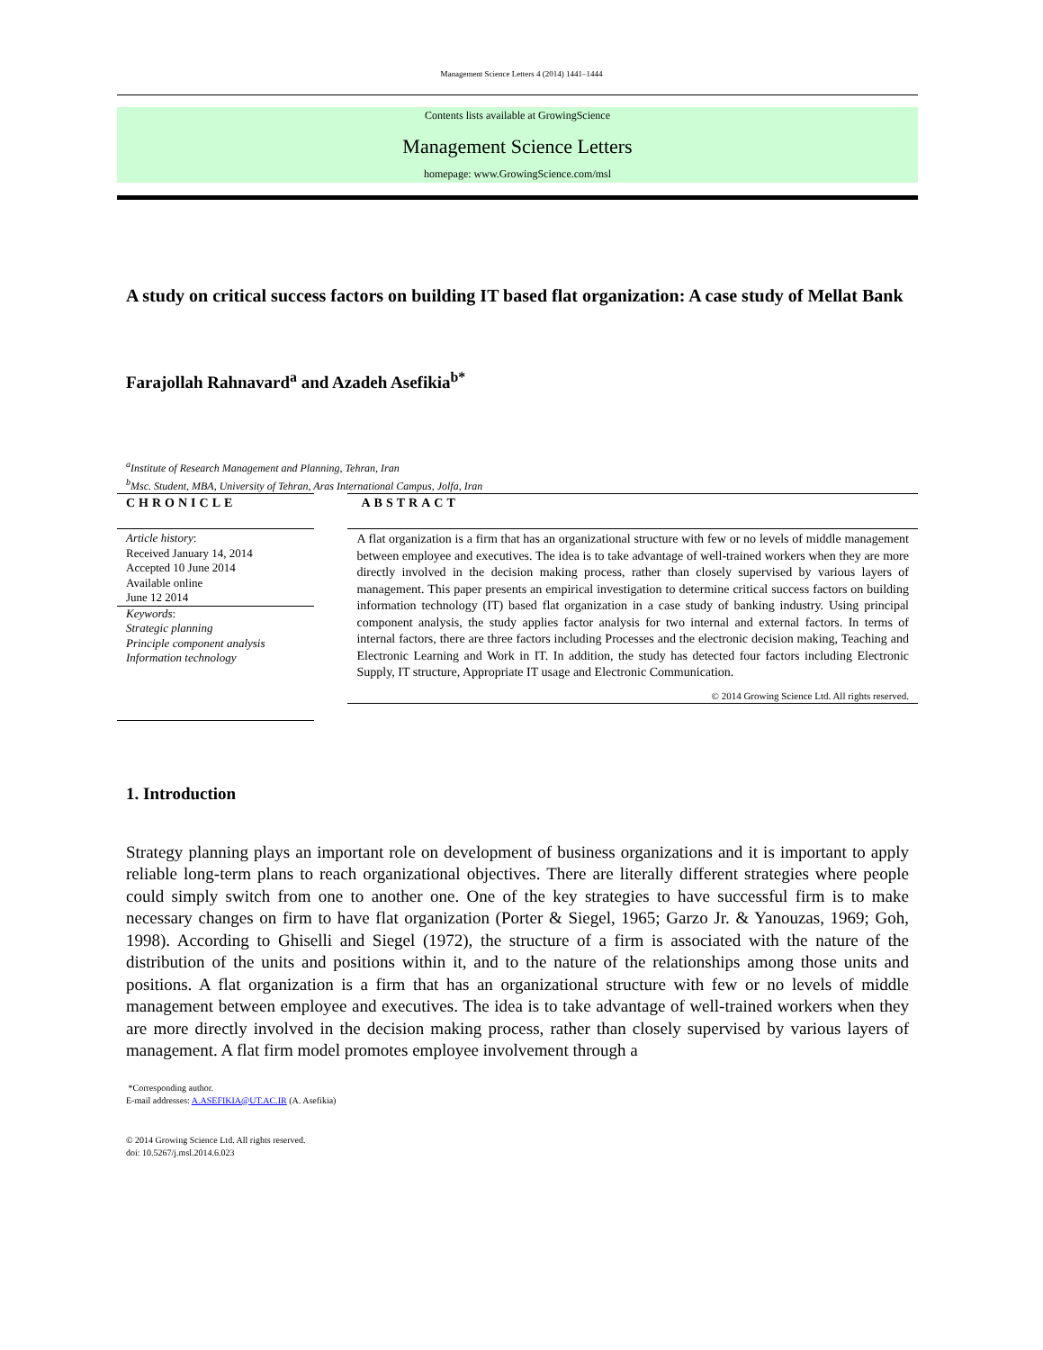Management Science Letters 4 (2014) 1441–1444
Contents lists available at GrowingScience
Management Science Letters
homepage: www.GrowingScience.com/msl
A study on critical success factors on building IT based flat organization: A case study of Mellat Bank
Farajollah Rahnavard<sup>a</sup> and Azadeh Asefikia<sup>b*</sup>
<sup>a</sup> Institute of Research Management and Planning, Tehran, Iran
<sup>b</sup> Msc. Student, MBA, University of Tehran, Aras International Campus, Jolfa, Iran
CHRONICLE
Article history:
Received January 14, 2014
Accepted 10 June 2014
Available online
June 12 2014
Keywords:
Strategic planning
Principle component analysis
Information technology
ABSTRACT
A flat organization is a firm that has an organizational structure with few or no levels of middle management between employee and executives. The idea is to take advantage of well-trained workers when they are more directly involved in the decision making process, rather than closely supervised by various layers of management. This paper presents an empirical investigation to determine critical success factors on building information technology (IT) based flat organization in a case study of banking industry. Using principal component analysis, the study applies factor analysis for two internal and external factors. In terms of internal factors, there are three factors including Processes and the electronic decision making, Teaching and Electronic Learning and Work in IT. In addition, the study has detected four factors including Electronic Supply, IT structure, Appropriate IT usage and Electronic Communication.
© 2014 Growing Science Ltd. All rights reserved.
1. Introduction
Strategy planning plays an important role on development of business organizations and it is important to apply reliable long-term plans to reach organizational objectives. There are literally different strategies where people could simply switch from one to another one. One of the key strategies to have successful firm is to make necessary changes on firm to have flat organization (Porter & Siegel, 1965; Garzo Jr. & Yanouzas, 1969; Goh, 1998). According to Ghiselli and Siegel (1972), the structure of a firm is associated with the nature of the distribution of the units and positions within it, and to the nature of the relationships among those units and positions. A flat organization is a firm that has an organizational structure with few or no levels of middle management between employee and executives. The idea is to take advantage of well-trained workers when they are more directly involved in the decision making process, rather than closely supervised by various layers of management. A flat firm model promotes employee involvement through a
*Corresponding author.
E-mail addresses: A.ASEFIKIA@UT.AC.IR (A. Asefikia)
© 2014 Growing Science Ltd. All rights reserved.
doi: 10.5267/j.msl.2014.6.023